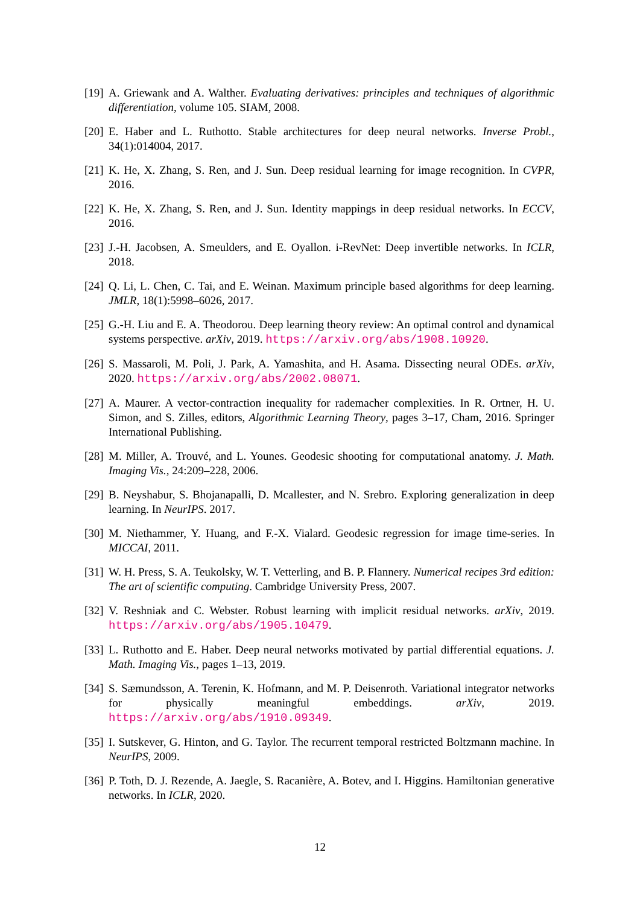[19] A. Griewank and A. Walther. Evaluating derivatives: principles and techniques of algorithmic differentiation, volume 105. SIAM, 2008.
[20] E. Haber and L. Ruthotto. Stable architectures for deep neural networks. Inverse Probl., 34(1):014004, 2017.
[21] K. He, X. Zhang, S. Ren, and J. Sun. Deep residual learning for image recognition. In CVPR, 2016.
[22] K. He, X. Zhang, S. Ren, and J. Sun. Identity mappings in deep residual networks. In ECCV, 2016.
[23] J.-H. Jacobsen, A. Smeulders, and E. Oyallon. i-RevNet: Deep invertible networks. In ICLR, 2018.
[24] Q. Li, L. Chen, C. Tai, and E. Weinan. Maximum principle based algorithms for deep learning. JMLR, 18(1):5998–6026, 2017.
[25] G.-H. Liu and E. A. Theodorou. Deep learning theory review: An optimal control and dynamical systems perspective. arXiv, 2019. https://arxiv.org/abs/1908.10920.
[26] S. Massaroli, M. Poli, J. Park, A. Yamashita, and H. Asama. Dissecting neural ODEs. arXiv, 2020. https://arxiv.org/abs/2002.08071.
[27] A. Maurer. A vector-contraction inequality for rademacher complexities. In R. Ortner, H. U. Simon, and S. Zilles, editors, Algorithmic Learning Theory, pages 3–17, Cham, 2016. Springer International Publishing.
[28] M. Miller, A. Trouvé, and L. Younes. Geodesic shooting for computational anatomy. J. Math. Imaging Vis., 24:209–228, 2006.
[29] B. Neyshabur, S. Bhojanapalli, D. Mcallester, and N. Srebro. Exploring generalization in deep learning. In NeurIPS. 2017.
[30] M. Niethammer, Y. Huang, and F.-X. Vialard. Geodesic regression for image time-series. In MICCAI, 2011.
[31] W. H. Press, S. A. Teukolsky, W. T. Vetterling, and B. P. Flannery. Numerical recipes 3rd edition: The art of scientific computing. Cambridge University Press, 2007.
[32] V. Reshniak and C. Webster. Robust learning with implicit residual networks. arXiv, 2019. https://arxiv.org/abs/1905.10479.
[33] L. Ruthotto and E. Haber. Deep neural networks motivated by partial differential equations. J. Math. Imaging Vis., pages 1–13, 2019.
[34] S. Sæmundsson, A. Terenin, K. Hofmann, and M. P. Deisenroth. Variational integrator networks for physically meaningful embeddings. arXiv, 2019. https://arxiv.org/abs/1910.09349.
[35] I. Sutskever, G. Hinton, and G. Taylor. The recurrent temporal restricted Boltzmann machine. In NeurIPS, 2009.
[36] P. Toth, D. J. Rezende, A. Jaegle, S. Racanière, A. Botev, and I. Higgins. Hamiltonian generative networks. In ICLR, 2020.
12